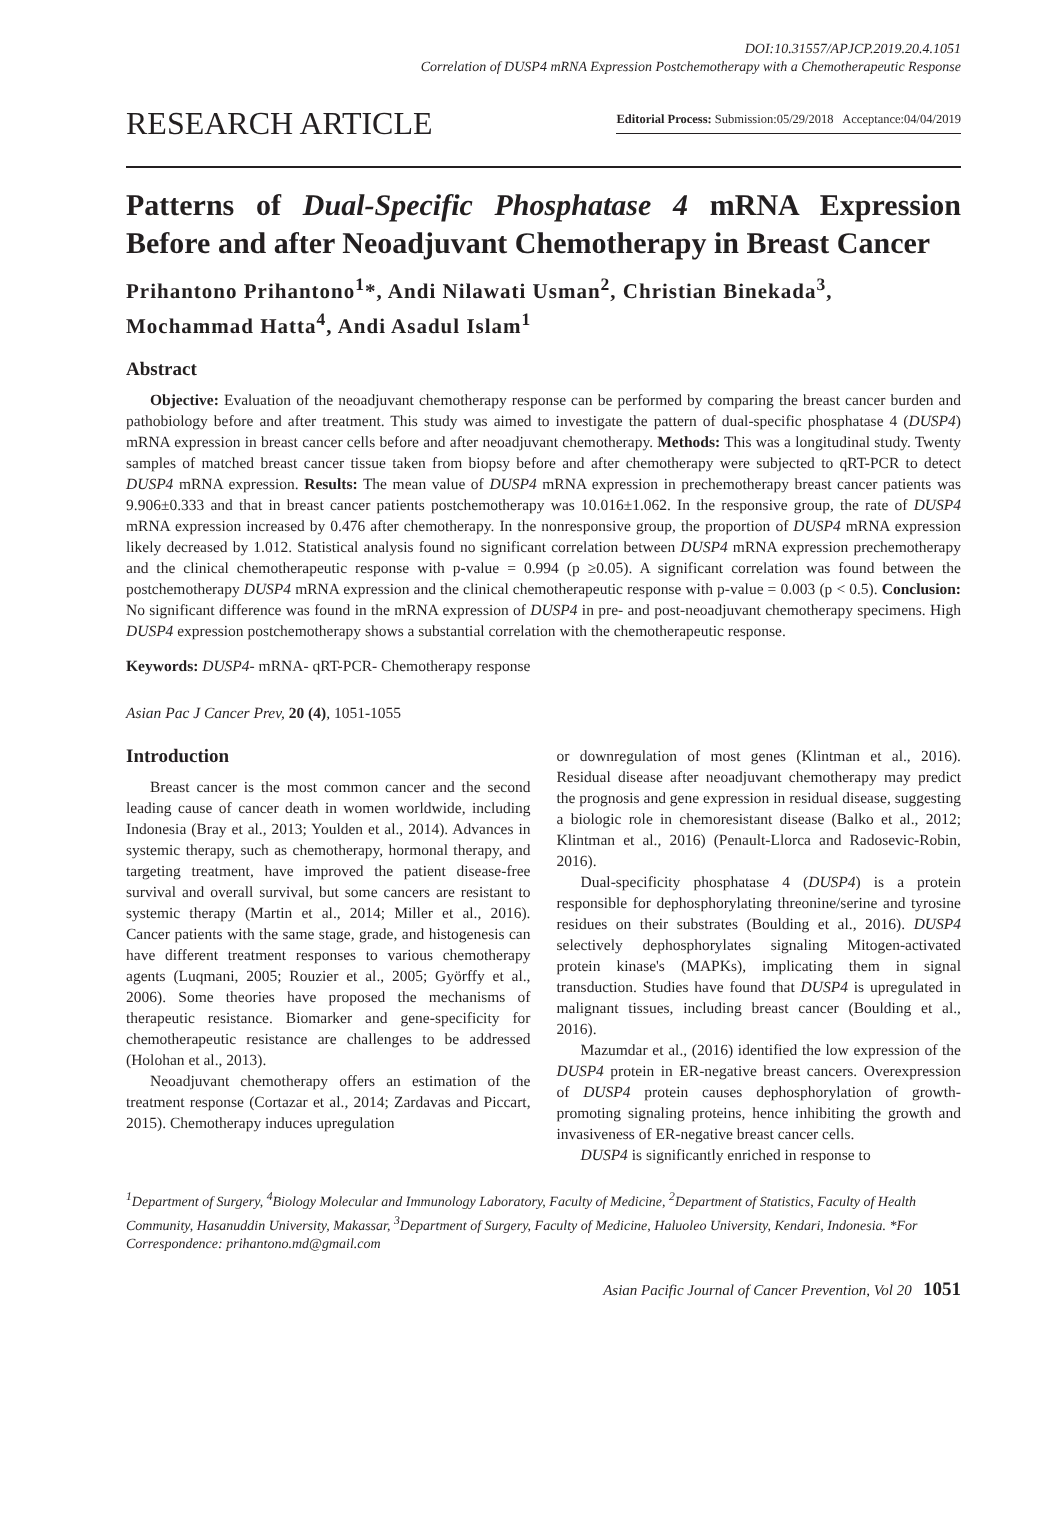DOI:10.31557/APJCP.2019.20.4.1051
Correlation of DUSP4 mRNA Expression Postchemotherapy with a Chemotherapeutic Response
RESEARCH ARTICLE
Editorial Process: Submission:05/29/2018 Acceptance:04/04/2019
Patterns of Dual-Specific Phosphatase 4 mRNA Expression Before and after Neoadjuvant Chemotherapy in Breast Cancer
Prihantono Prihantono<sup>1</sup>*, Andi Nilawati Usman<sup>2</sup>, Christian Binekada<sup>3</sup>, Mochammad Hatta<sup>4</sup>, Andi Asadul Islam<sup>1</sup>
Abstract
Objective: Evaluation of the neoadjuvant chemotherapy response can be performed by comparing the breast cancer burden and pathobiology before and after treatment. This study was aimed to investigate the pattern of dual-specific phosphatase 4 (DUSP4) mRNA expression in breast cancer cells before and after neoadjuvant chemotherapy. Methods: This was a longitudinal study. Twenty samples of matched breast cancer tissue taken from biopsy before and after chemotherapy were subjected to qRT-PCR to detect DUSP4 mRNA expression. Results: The mean value of DUSP4 mRNA expression in prechemotherapy breast cancer patients was 9.906±0.333 and that in breast cancer patients postchemotherapy was 10.016±1.062. In the responsive group, the rate of DUSP4 mRNA expression increased by 0.476 after chemotherapy. In the nonresponsive group, the proportion of DUSP4 mRNA expression likely decreased by 1.012. Statistical analysis found no significant correlation between DUSP4 mRNA expression prechemotherapy and the clinical chemotherapeutic response with p-value = 0.994 (p ≥0.05). A significant correlation was found between the postchemotherapy DUSP4 mRNA expression and the clinical chemotherapeutic response with p-value = 0.003 (p < 0.5). Conclusion: No significant difference was found in the mRNA expression of DUSP4 in pre- and post-neoadjuvant chemotherapy specimens. High DUSP4 expression postchemotherapy shows a substantial correlation with the chemotherapeutic response.
Keywords: DUSP4- mRNA- qRT-PCR- Chemotherapy response
Asian Pac J Cancer Prev, 20 (4), 1051-1055
Introduction
Breast cancer is the most common cancer and the second leading cause of cancer death in women worldwide, including Indonesia (Bray et al., 2013; Youlden et al., 2014). Advances in systemic therapy, such as chemotherapy, hormonal therapy, and targeting treatment, have improved the patient disease-free survival and overall survival, but some cancers are resistant to systemic therapy (Martin et al., 2014; Miller et al., 2016). Cancer patients with the same stage, grade, and histogenesis can have different treatment responses to various chemotherapy agents (Luqmani, 2005; Rouzier et al., 2005; Györffy et al., 2006). Some theories have proposed the mechanisms of therapeutic resistance. Biomarker and gene-specificity for chemotherapeutic resistance are challenges to be addressed (Holohan et al., 2013).
Neoadjuvant chemotherapy offers an estimation of the treatment response (Cortazar et al., 2014; Zardavas and Piccart, 2015). Chemotherapy induces upregulation
or downregulation of most genes (Klintman et al., 2016). Residual disease after neoadjuvant chemotherapy may predict the prognosis and gene expression in residual disease, suggesting a biologic role in chemoresistant disease (Balko et al., 2012; Klintman et al., 2016) (Penault-Llorca and Radosevic-Robin, 2016).
Dual-specificity phosphatase 4 (DUSP4) is a protein responsible for dephosphorylating threonine/serine and tyrosine residues on their substrates (Boulding et al., 2016). DUSP4 selectively dephosphorylates signaling Mitogen-activated protein kinase's (MAPKs), implicating them in signal transduction. Studies have found that DUSP4 is upregulated in malignant tissues, including breast cancer (Boulding et al., 2016).
Mazumdar et al., (2016) identified the low expression of the DUSP4 protein in ER-negative breast cancers. Overexpression of DUSP4 protein causes dephosphorylation of growth-promoting signaling proteins, hence inhibiting the growth and invasiveness of ER-negative breast cancer cells.
DUSP4 is significantly enriched in response to
<sup>1</sup> Department of Surgery, <sup>4</sup>Biology Molecular and Immunology Laboratory, Faculty of Medicine, <sup>2</sup>Department of Statistics, Faculty of Health Community, Hasanuddin University, Makassar, <sup>3</sup>Department of Surgery, Faculty of Medicine, Haluoleo University, Kendari, Indonesia. *For Correspondence: prihantono.md@gmail.com
Asian Pacific Journal of Cancer Prevention, Vol 20 1051